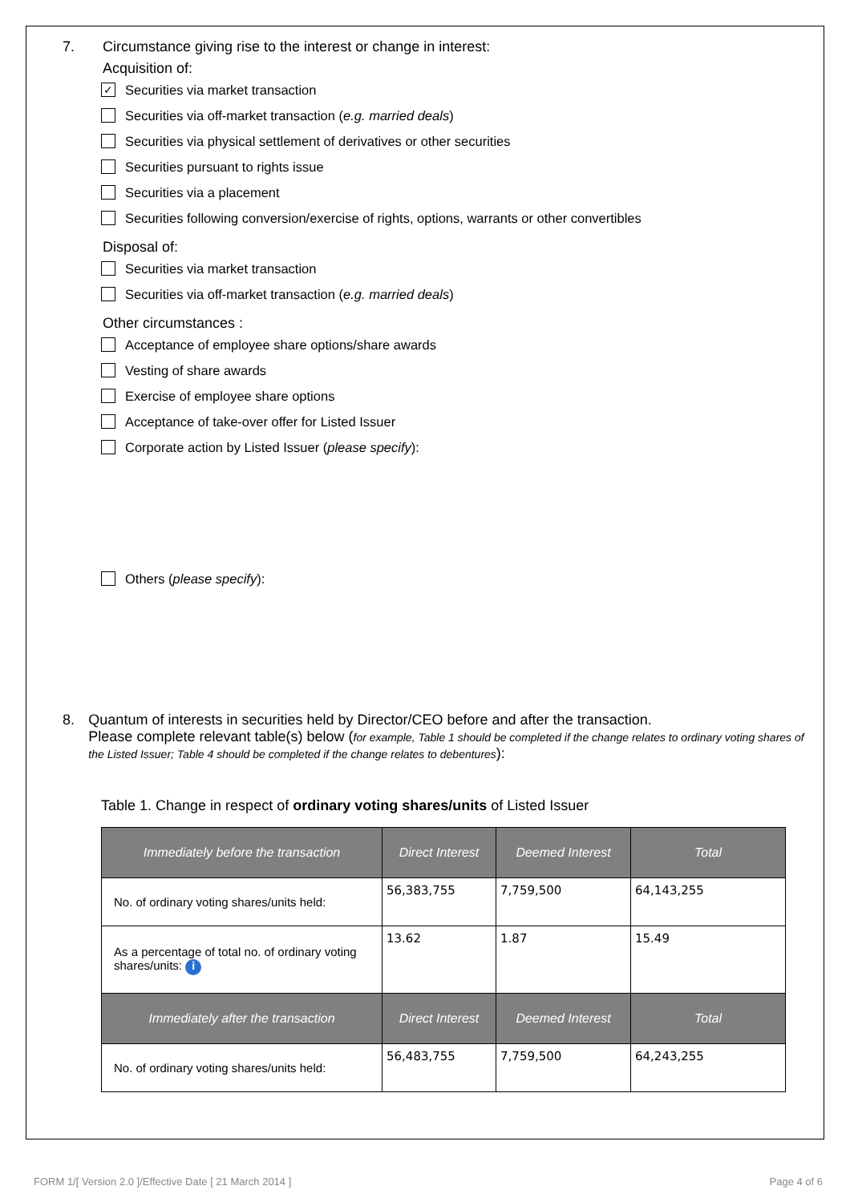7. Circumstance giving rise to the interest or change in interest:
Acquisition of:
✓ Securities via market transaction
Securities via off-market transaction (e.g. married deals)
Securities via physical settlement of derivatives or other securities
Securities pursuant to rights issue
Securities via a placement
Securities following conversion/exercise of rights, options, warrants or other convertibles
Disposal of:
Securities via market transaction
Securities via off-market transaction (e.g. married deals)
Other circumstances :
Acceptance of employee share options/share awards
Vesting of share awards
Exercise of employee share options
Acceptance of take-over offer for Listed Issuer
Corporate action by Listed Issuer (please specify):
Others (please specify):
8. Quantum of interests in securities held by Director/CEO before and after the transaction.
Please complete relevant table(s) below (for example, Table 1 should be completed if the change relates to ordinary voting shares of the Listed Issuer; Table 4 should be completed if the change relates to debentures):
Table 1. Change in respect of ordinary voting shares/units of Listed Issuer
| Immediately before the transaction | Direct Interest | Deemed Interest | Total |
| --- | --- | --- | --- |
| No. of ordinary voting shares/units held: | 56,383,755 | 7,759,500 | 64,143,255 |
| As a percentage of total no. of ordinary voting shares/units: i | 13.62 | 1.87 | 15.49 |
| Immediately after the transaction | Direct Interest | Deemed Interest | Total |
| No. of ordinary voting shares/units held: | 56,483,755 | 7,759,500 | 64,243,255 |
FORM 1/[ Version 2.0 ]/Effective Date [ 21 March 2014 ] Page 4 of 6